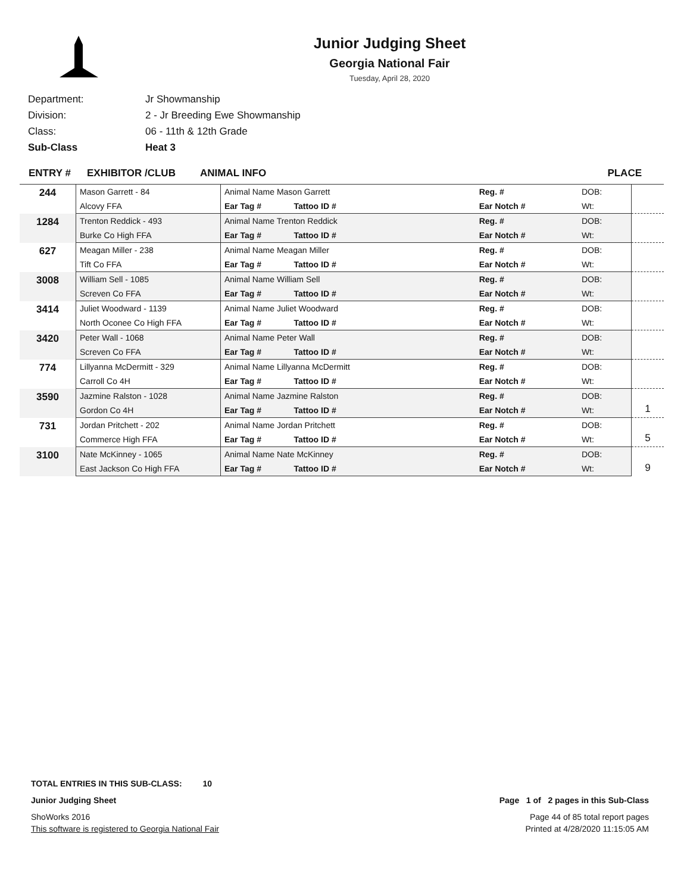Junior Judging Sheet
Georgia National Fair
Tuesday, April 28, 2020
| Department: | Jr Showmanship |
| Division: | 2 - Jr Breeding Ewe Showmanship |
| Class: | 06 - 11th & 12th Grade |
| Sub-Class | Heat 3 |
ENTRY # EXHIBITOR /CLUB ANIMAL INFO PLACE
| 244 | Mason Garrett - 84 | Animal Name Mason Garrett | Reg. # | DOB: | |
| | Alcovy FFA | Ear Tag # Tattoo ID # | Ear Notch # | Wt: | |
| 1284 | Trenton Reddick - 493 | Animal Name Trenton Reddick | Reg. # | DOB: | |
| | Burke Co High FFA | Ear Tag # Tattoo ID # | Ear Notch # | Wt: | |
| 627 | Meagan Miller - 238 | Animal Name Meagan Miller | Reg. # | DOB: | |
| | Tift Co FFA | Ear Tag # Tattoo ID # | Ear Notch # | Wt: | |
| 3008 | William Sell - 1085 | Animal Name William Sell | Reg. # | DOB: | |
| | Screven Co FFA | Ear Tag # Tattoo ID # | Ear Notch # | Wt: | |
| 3414 | Juliet Woodward - 1139 | Animal Name Juliet Woodward | Reg. # | DOB: | |
| | North Oconee Co High FFA | Ear Tag # Tattoo ID # | Ear Notch # | Wt: | |
| 3420 | Peter Wall - 1068 | Animal Name Peter Wall | Reg. # | DOB: | |
| | Screven Co FFA | Ear Tag # Tattoo ID # | Ear Notch # | Wt: | |
| 774 | Lillyanna McDermitt - 329 | Animal Name Lillyanna McDermitt | Reg. # | DOB: | |
| | Carroll Co 4H | Ear Tag # Tattoo ID # | Ear Notch # | Wt: | |
| 3590 | Jazmine Ralston - 1028 | Animal Name Jazmine Ralston | Reg. # | DOB: | 1 |
| | Gordon Co 4H | Ear Tag # Tattoo ID # | Ear Notch # | Wt: | |
| 731 | Jordan Pritchett - 202 | Animal Name Jordan Pritchett | Reg. # | DOB: | 5 |
| | Commerce High FFA | Ear Tag # Tattoo ID # | Ear Notch # | Wt: | |
| 3100 | Nate McKinney - 1065 | Animal Name Nate McKinney | Reg. # | DOB: | 9 |
| | East Jackson Co High FFA | Ear Tag # Tattoo ID # | Ear Notch # | Wt: | |
TOTAL ENTRIES IN THIS SUB-CLASS: 10
Junior Judging Sheet Page 1 of 2 pages in this Sub-Class
ShoWorks 2016 Page 44 of 85 total report pages
This software is registered to Georgia National Fair Printed at 4/28/2020 11:15:05 AM